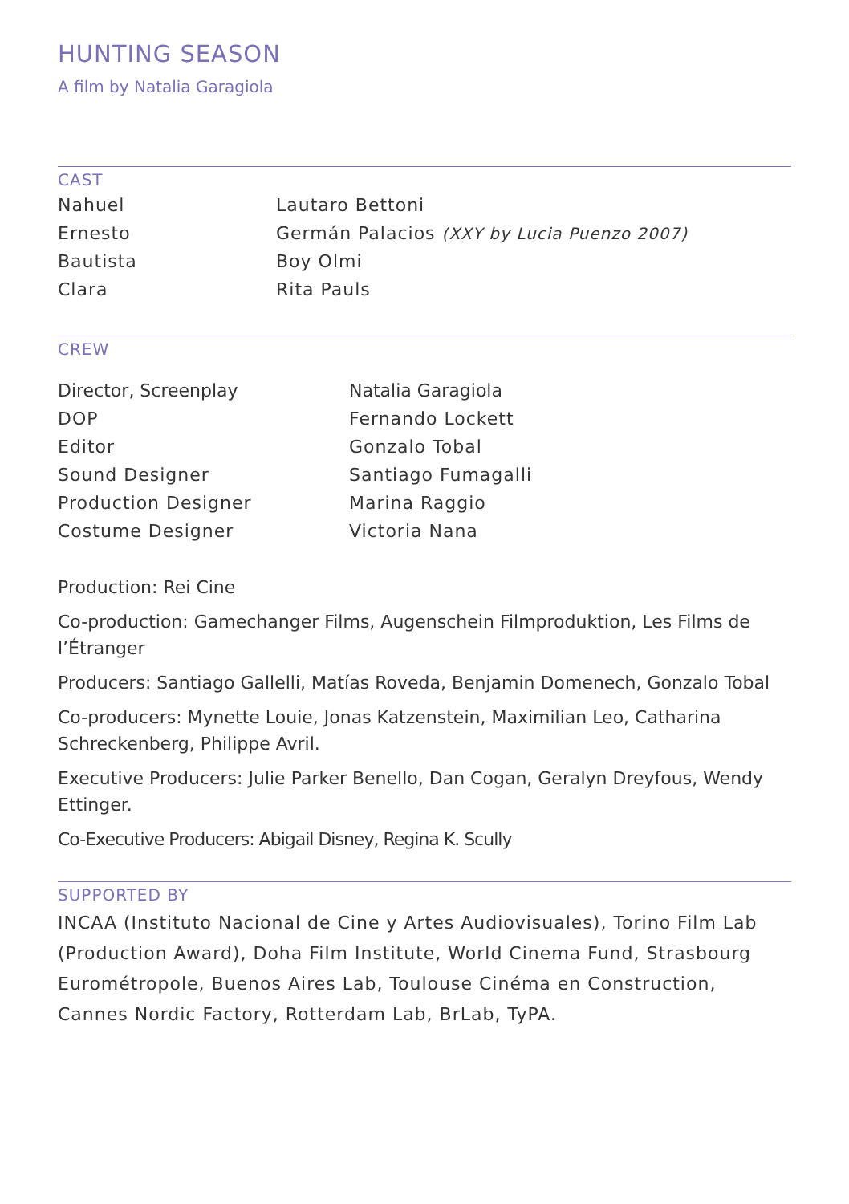HUNTING SEASON
A film by Natalia Garagiola
CAST
| Nahuel | Lautaro Bettoni |
| Ernesto | Germán Palacios (XXY by Lucia Puenzo 2007) |
| Bautista | Boy Olmi |
| Clara | Rita Pauls |
CREW
| Director, Screenplay | Natalia Garagiola |
| DOP | Fernando Lockett |
| Editor | Gonzalo Tobal |
| Sound Designer | Santiago Fumagalli |
| Production Designer | Marina Raggio |
| Costume Designer | Victoria Nana |
Production: Rei Cine
Co-production: Gamechanger Films, Augenschein Filmproduktion, Les Films de l’Étranger
Producers: Santiago Gallelli, Matías Roveda, Benjamin Domenech, Gonzalo Tobal
Co-producers: Mynette Louie, Jonas Katzenstein, Maximilian Leo, Catharina Schreckenberg, Philippe Avril.
Executive Producers: Julie Parker Benello, Dan Cogan, Geralyn Dreyfous, Wendy Ettinger.
Co-Executive Producers: Abigail Disney, Regina K. Scully
SUPPORTED BY
INCAA (Instituto Nacional de Cine y Artes Audiovisuales), Torino Film Lab (Production Award), Doha Film Institute, World Cinema Fund, Strasbourg Eurométropole, Buenos Aires Lab, Toulouse Cinéma en Construction, Cannes Nordic Factory, Rotterdam Lab, BrLab, TyPA.